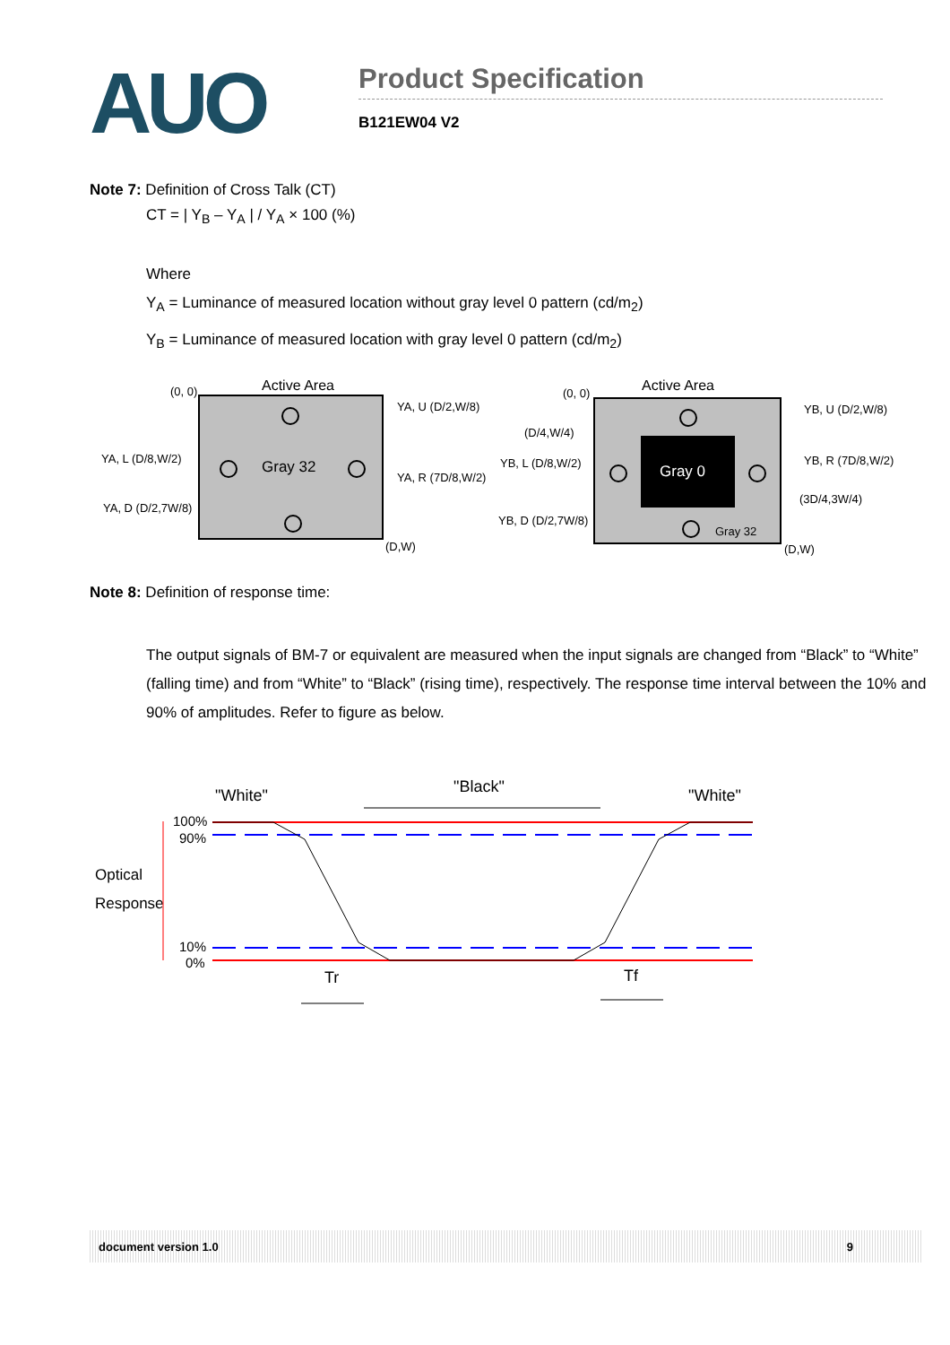AUO
Product Specification
B121EW04 V2
Note 7: Definition of Cross Talk (CT)
CT = | Y<sub>B</sub> – Y<sub>A</sub> | / Y<sub>A</sub> × 100 (%)
Where
Y<sub>A</sub> = Luminance of measured location without gray level 0 pattern (cd/m<sub>2</sub>)
Y<sub>B</sub> = Luminance of measured location with gray level 0 pattern (cd/m<sub>2</sub>)
Active Area
(0, 0)
Gray 32
(D,W)
YA, U (D/2,W/8)
YA, L (D/8,W/2)
YA, R (7D/8,W/2)
YA, D (D/2,7W/8)
Active Area
(0, 0)
Gray 0
Gray 32
(D,W)
YB, U (D/2,W/8)
(D/4,W/4)
YB, L (D/8,W/2)
YB, R (7D/8,W/2)
(3D/4,3W/4)
YB, D (D/2,7W/8)
Note 8: Definition of response time:
The output signals of BM-7 or equivalent are measured when the input signals are changed from “Black” to “White” (falling time) and from “White” to “Black” (rising time), respectively. The response time interval between the 10% and 90% of amplitudes. Refer to figure as below.
"White"
"Black"
"White"
100%
90%
10%
0%
Optical
Response
Tr
Tf
document version 1.0 9